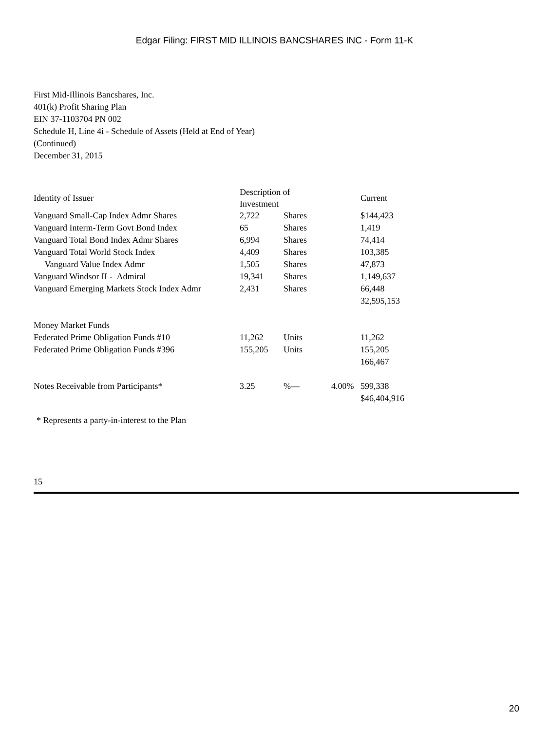Edgar Filing: FIRST MID ILLINOIS BANCSHARES INC - Form 11-K
First Mid-Illinois Bancshares, Inc.
401(k) Profit Sharing Plan
EIN 37-1103704 PN 002
Schedule H, Line 4i - Schedule of Assets (Held at End of Year)
(Continued)
December 31, 2015
| Identity of Issuer | Description of Investment | | | | Current |
| Vanguard Small-Cap Index Admr Shares | 2,722 | Shares | | | $144,423 |
| Vanguard Interm-Term Govt Bond Index | 65 | Shares | | | 1,419 |
| Vanguard Total Bond Index Admr Shares | 6,994 | Shares | | | 74,414 |
| Vanguard Total World Stock Index | 4,409 | Shares | | | 103,385 |
| Vanguard Value Index Admr | 1,505 | Shares | | | 47,873 |
| Vanguard Windsor II - Admiral | 19,341 | Shares | | | 1,149,637 |
| Vanguard Emerging Markets Stock Index Admr | 2,431 | Shares | | | 66,448 |
| | | | | | 32,595,153 |
| Money Market Funds | | | | | |
| Federated Prime Obligation Funds #10 | 11,262 | Units | | | 11,262 |
| Federated Prime Obligation Funds #396 | 155,205 | Units | | | 155,205 |
| | | | | | 166,467 |
| Notes Receivable from Participants* | 3.25 | %— | | 4.00% | 599,338 |
| | | | | | $46,404,916 |
* Represents a party-in-interest to the Plan
15
20